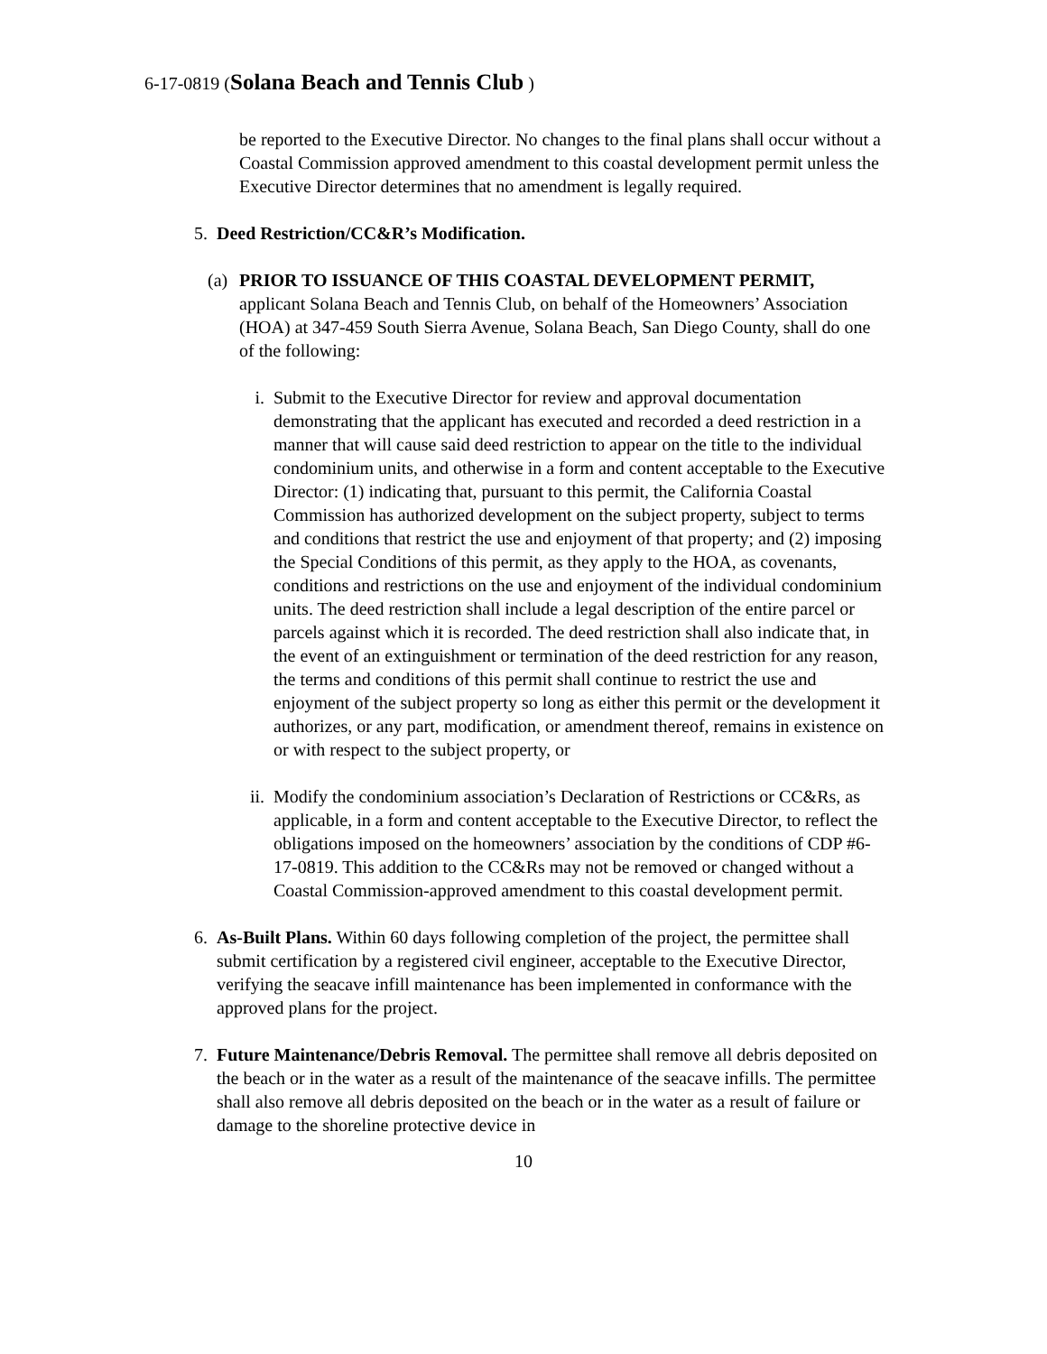6-17-0819 (Solana Beach and Tennis Club )
be reported to the Executive Director. No changes to the final plans shall occur without a Coastal Commission approved amendment to this coastal development permit unless the Executive Director determines that no amendment is legally required.
5. Deed Restriction/CC&R’s Modification.
(a)
PRIOR TO ISSUANCE OF THIS COASTAL DEVELOPMENT PERMIT, applicant Solana Beach and Tennis Club, on behalf of the Homeowners’ Association (HOA) at 347-459 South Sierra Avenue, Solana Beach, San Diego County, shall do one of the following:
i. Submit to the Executive Director for review and approval documentation demonstrating that the applicant has executed and recorded a deed restriction in a manner that will cause said deed restriction to appear on the title to the individual condominium units, and otherwise in a form and content acceptable to the Executive Director: (1) indicating that, pursuant to this permit, the California Coastal Commission has authorized development on the subject property, subject to terms and conditions that restrict the use and enjoyment of that property; and (2) imposing the Special Conditions of this permit, as they apply to the HOA, as covenants, conditions and restrictions on the use and enjoyment of the individual condominium units. The deed restriction shall include a legal description of the entire parcel or parcels against which it is recorded. The deed restriction shall also indicate that, in the event of an extinguishment or termination of the deed restriction for any reason, the terms and conditions of this permit shall continue to restrict the use and enjoyment of the subject property so long as either this permit or the development it authorizes, or any part, modification, or amendment thereof, remains in existence on or with respect to the subject property, or
ii. Modify the condominium association’s Declaration of Restrictions or CC&Rs, as applicable, in a form and content acceptable to the Executive Director, to reflect the obligations imposed on the homeowners’ association by the conditions of CDP #6-17-0819. This addition to the CC&Rs may not be removed or changed without a Coastal Commission-approved amendment to this coastal development permit.
6. As-Built Plans. Within 60 days following completion of the project, the permittee shall submit certification by a registered civil engineer, acceptable to the Executive Director, verifying the seacave infill maintenance has been implemented in conformance with the approved plans for the project.
7. Future Maintenance/Debris Removal. The permittee shall remove all debris deposited on the beach or in the water as a result of the maintenance of the seacave infills. The permittee shall also remove all debris deposited on the beach or in the water as a result of failure or damage to the shoreline protective device in
10